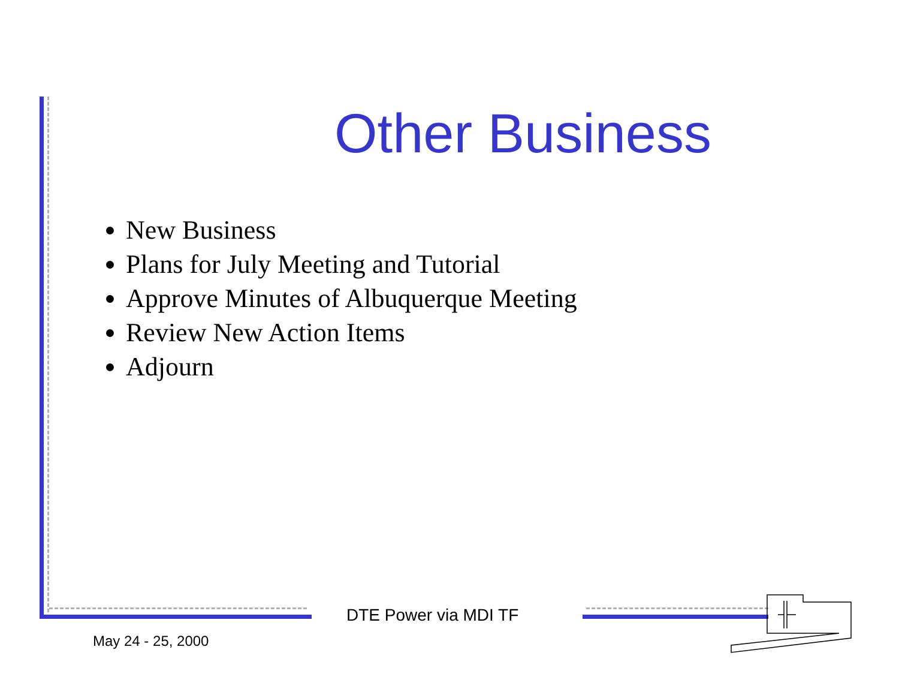Other Business
New Business
Plans for July Meeting and Tutorial
Approve Minutes of Albuquerque Meeting
Review New Action Items
Adjourn
DTE Power via MDI TF
May 24 - 25, 2000